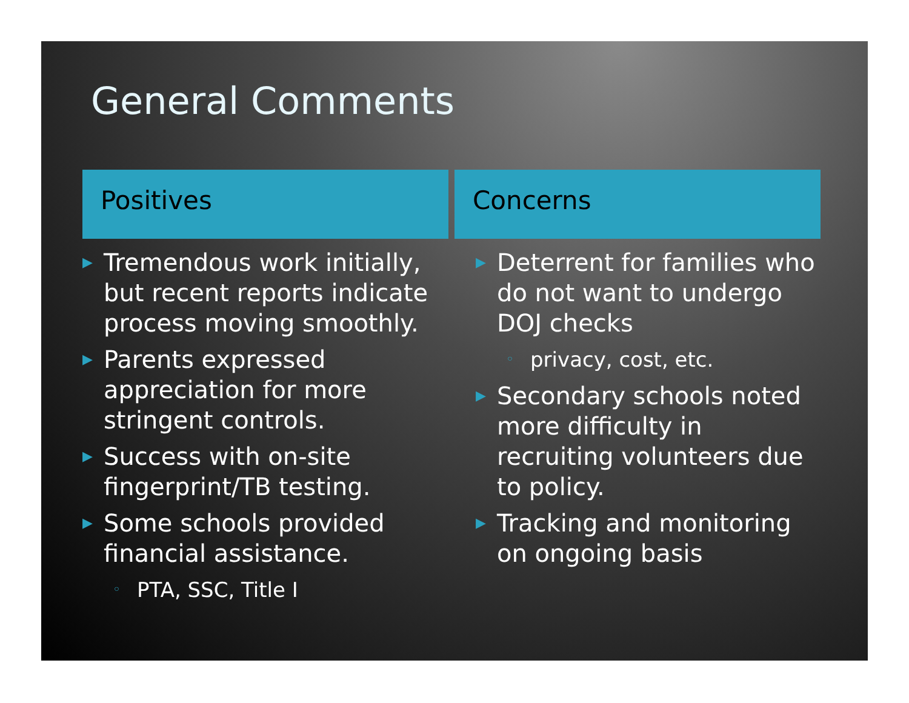General Comments
Positives
▶ Tremendous work initially, but recent reports indicate process moving smoothly.
▶ Parents expressed appreciation for more stringent controls.
▶ Success with on-site fingerprint/TB testing.
▶ Some schools provided financial assistance.
◦ PTA, SSC, Title I
Concerns
▶ Deterrent for families who do not want to undergo DOJ checks
◦ privacy, cost, etc.
▶ Secondary schools noted more difficulty in recruiting volunteers due to policy.
▶ Tracking and monitoring on ongoing basis